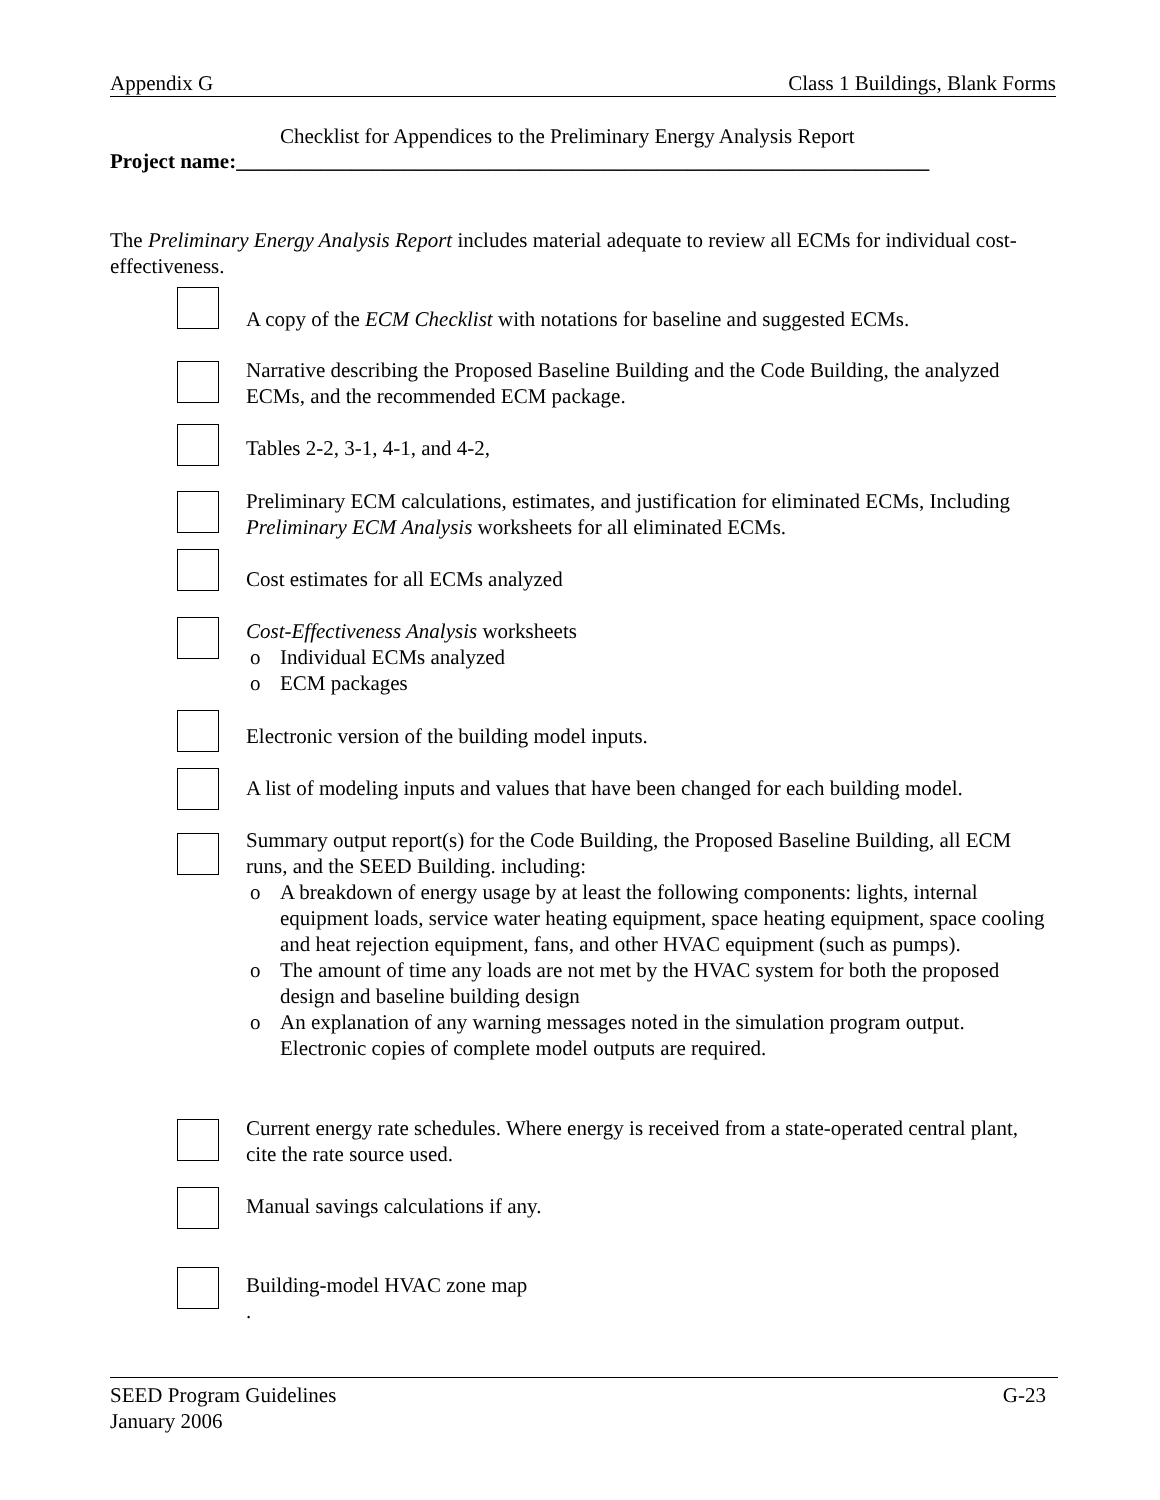Appendix G Class 1 Buildings, Blank Forms
Checklist for Appendices to the Preliminary Energy Analysis Report
Project name:__________________________________________________________________
The Preliminary Energy Analysis Report includes material adequate to review all ECMs for individual cost-effectiveness.
A copy of the ECM Checklist with notations for baseline and suggested ECMs.
Narrative describing the Proposed Baseline Building and the Code Building, the analyzed ECMs, and the recommended ECM package.
Tables 2-2, 3-1, 4-1, and 4-2,
Preliminary ECM calculations, estimates, and justification for eliminated ECMs, Including Preliminary ECM Analysis worksheets for all eliminated ECMs.
Cost estimates for all ECMs analyzed
Cost-Effectiveness Analysis worksheets
o Individual ECMs analyzed
o ECM packages
Electronic version of the building model inputs.
A list of modeling inputs and values that have been changed for each building model.
Summary output report(s) for the Code Building, the Proposed Baseline Building, all ECM runs, and the SEED Building. including:
o A breakdown of energy usage by at least the following components: lights, internal equipment loads, service water heating equipment, space heating equipment, space cooling and heat rejection equipment, fans, and other HVAC equipment (such as pumps).
o The amount of time any loads are not met by the HVAC system for both the proposed design and baseline building design
o An explanation of any warning messages noted in the simulation program output. Electronic copies of complete model outputs are required.
Current energy rate schedules. Where energy is received from a state-operated central plant, cite the rate source used.
Manual savings calculations if any.
Building-model HVAC zone map
.
SEED Program Guidelines
January 2006
G-23